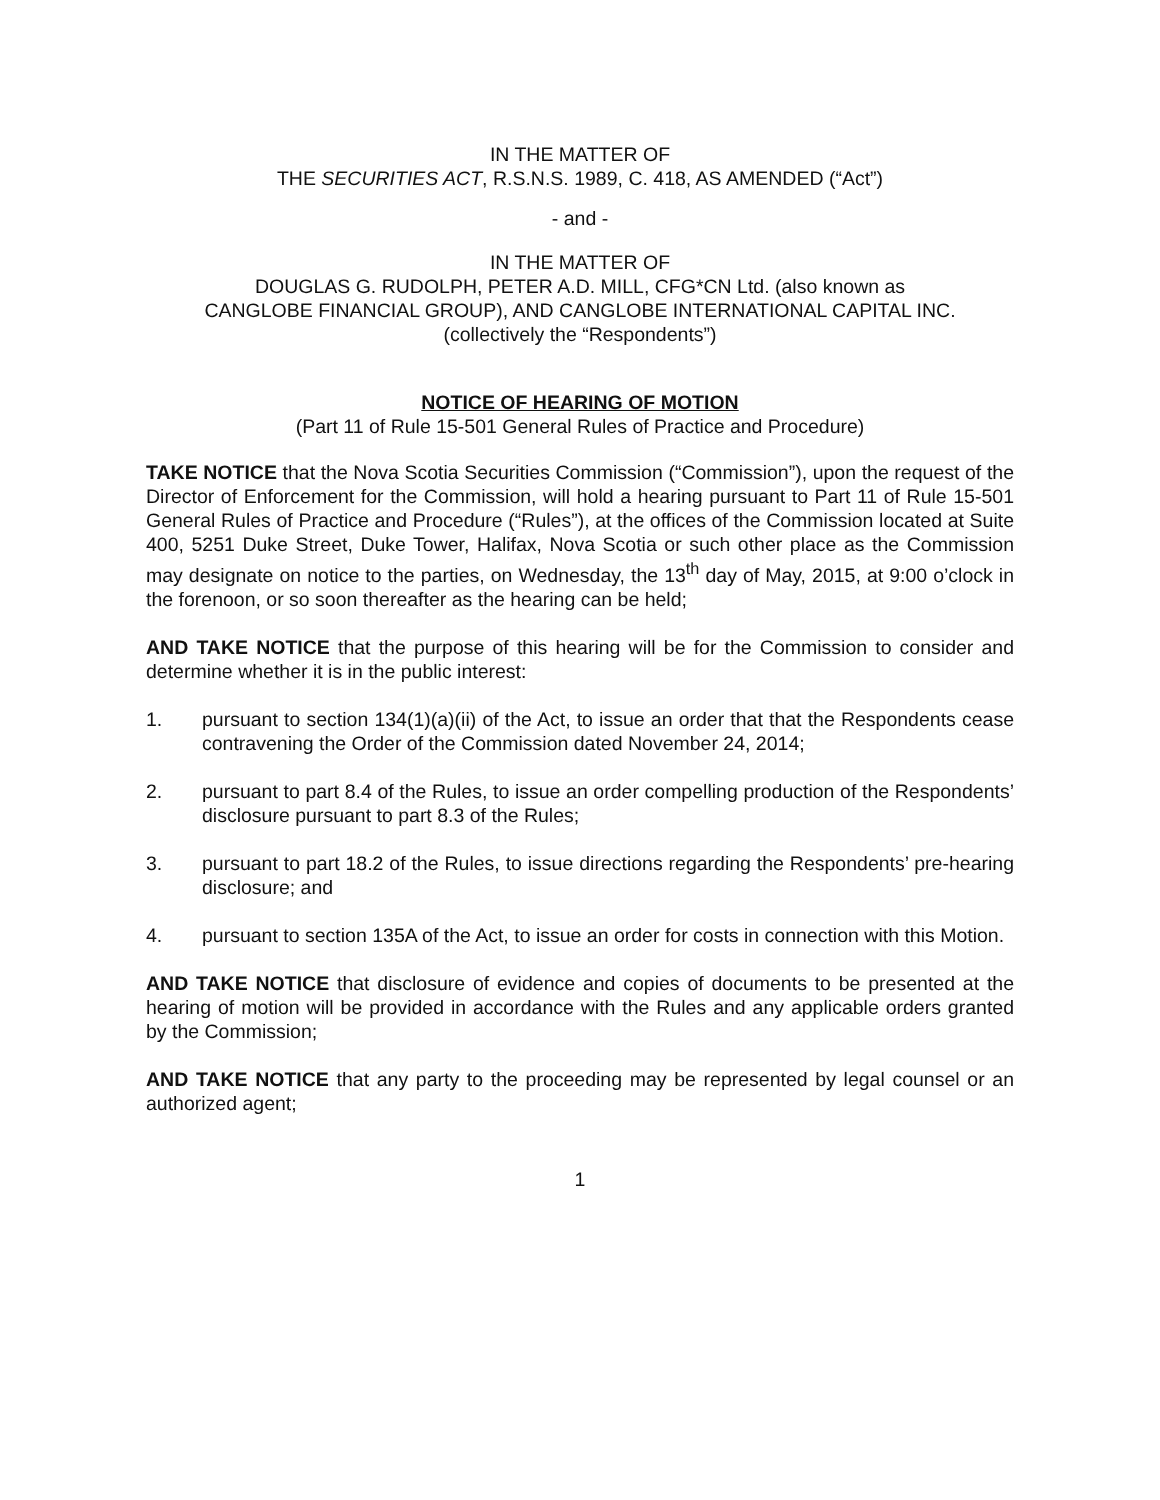IN THE MATTER OF
THE SECURITIES ACT, R.S.N.S. 1989, C. 418, AS AMENDED (“Act”)
- and -
IN THE MATTER OF
DOUGLAS G. RUDOLPH, PETER A.D. MILL, CFG*CN Ltd. (also known as
CANGLOBE FINANCIAL GROUP), AND CANGLOBE INTERNATIONAL CAPITAL INC.
(collectively the “Respondents”)
NOTICE OF HEARING OF MOTION
(Part 11 of Rule 15-501 General Rules of Practice and Procedure)
TAKE NOTICE that the Nova Scotia Securities Commission (“Commission”), upon the request of the Director of Enforcement for the Commission, will hold a hearing pursuant to Part 11 of Rule 15-501 General Rules of Practice and Procedure (“Rules”), at the offices of the Commission located at Suite 400, 5251 Duke Street, Duke Tower, Halifax, Nova Scotia or such other place as the Commission may designate on notice to the parties, on Wednesday, the 13<sup>th</sup> day of May, 2015, at 9:00 o’clock in the forenoon, or so soon thereafter as the hearing can be held;
AND TAKE NOTICE that the purpose of this hearing will be for the Commission to consider and determine whether it is in the public interest:
1. pursuant to section 134(1)(a)(ii) of the Act, to issue an order that that the Respondents cease contravening the Order of the Commission dated November 24, 2014;
2. pursuant to part 8.4 of the Rules, to issue an order compelling production of the Respondents’ disclosure pursuant to part 8.3 of the Rules;
3. pursuant to part 18.2 of the Rules, to issue directions regarding the Respondents’ pre-hearing disclosure; and
4. pursuant to section 135A of the Act, to issue an order for costs in connection with this Motion.
AND TAKE NOTICE that disclosure of evidence and copies of documents to be presented at the hearing of motion will be provided in accordance with the Rules and any applicable orders granted by the Commission;
AND TAKE NOTICE that any party to the proceeding may be represented by legal counsel or an authorized agent;
1